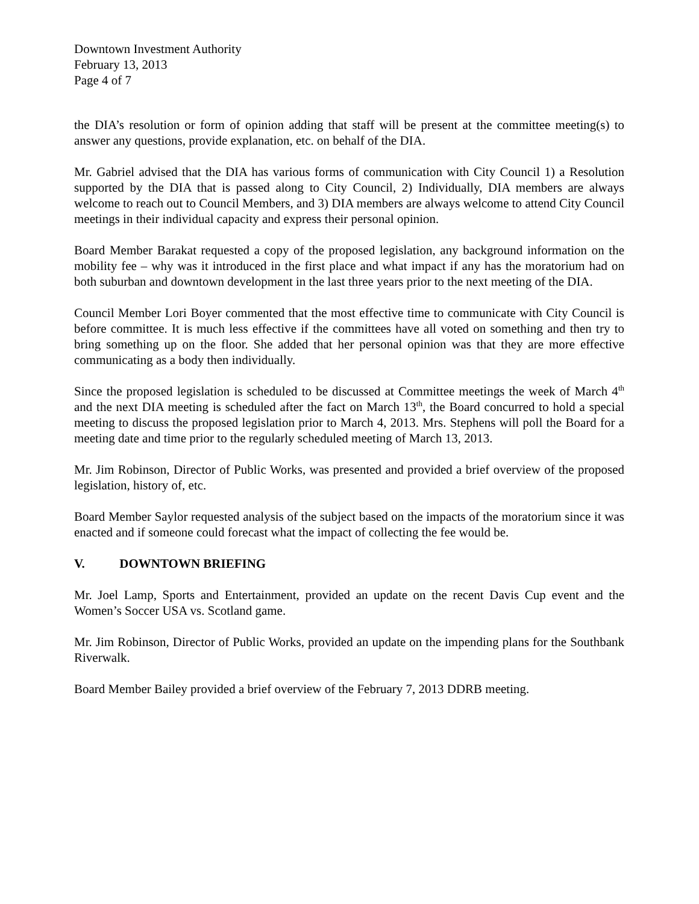Downtown Investment Authority
February 13, 2013
Page 4 of 7
the DIA’s resolution or form of opinion adding that staff will be present at the committee meeting(s) to answer any questions, provide explanation, etc. on behalf of the DIA.
Mr. Gabriel advised that the DIA has various forms of communication with City Council 1) a Resolution supported by the DIA that is passed along to City Council, 2) Individually, DIA members are always welcome to reach out to Council Members, and 3) DIA members are always welcome to attend City Council meetings in their individual capacity and express their personal opinion.
Board Member Barakat requested a copy of the proposed legislation, any background information on the mobility fee – why was it introduced in the first place and what impact if any has the moratorium had on both suburban and downtown development in the last three years prior to the next meeting of the DIA.
Council Member Lori Boyer commented that the most effective time to communicate with City Council is before committee. It is much less effective if the committees have all voted on something and then try to bring something up on the floor. She added that her personal opinion was that they are more effective communicating as a body then individually.
Since the proposed legislation is scheduled to be discussed at Committee meetings the week of March 4<sup>th</sup> and the next DIA meeting is scheduled after the fact on March 13<sup>th</sup>, the Board concurred to hold a special meeting to discuss the proposed legislation prior to March 4, 2013. Mrs. Stephens will poll the Board for a meeting date and time prior to the regularly scheduled meeting of March 13, 2013.
Mr. Jim Robinson, Director of Public Works, was presented and provided a brief overview of the proposed legislation, history of, etc.
Board Member Saylor requested analysis of the subject based on the impacts of the moratorium since it was enacted and if someone could forecast what the impact of collecting the fee would be.
V. DOWNTOWN BRIEFING
Mr. Joel Lamp, Sports and Entertainment, provided an update on the recent Davis Cup event and the Women’s Soccer USA vs. Scotland game.
Mr. Jim Robinson, Director of Public Works, provided an update on the impending plans for the Southbank Riverwalk.
Board Member Bailey provided a brief overview of the February 7, 2013 DDRB meeting.